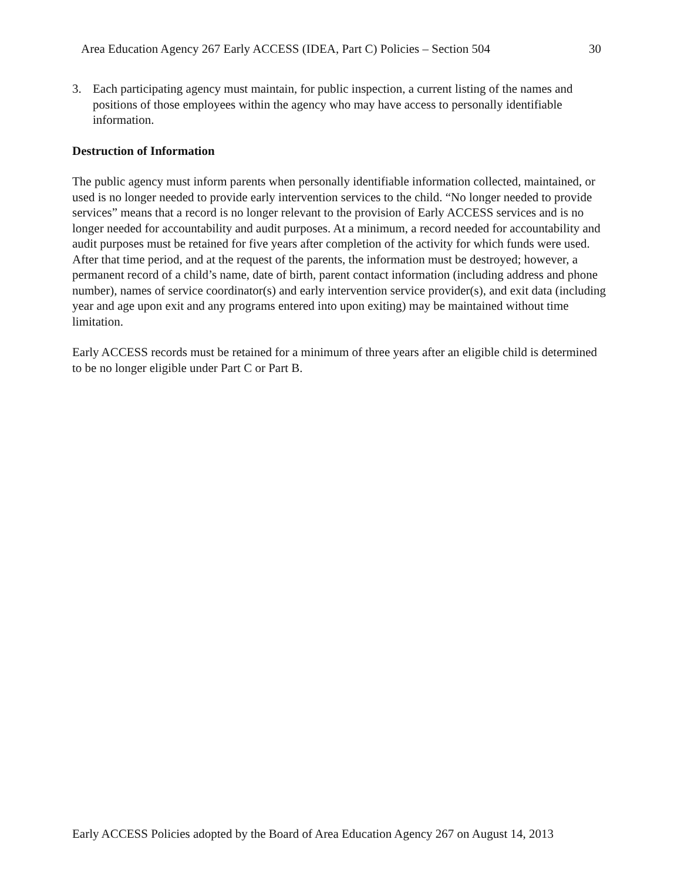Area Education Agency 267 Early ACCESS (IDEA, Part C) Policies – Section 504 30
3. Each participating agency must maintain, for public inspection, a current listing of the names and positions of those employees within the agency who may have access to personally identifiable information.
Destruction of Information
The public agency must inform parents when personally identifiable information collected, maintained, or used is no longer needed to provide early intervention services to the child. “No longer needed to provide services” means that a record is no longer relevant to the provision of Early ACCESS services and is no longer needed for accountability and audit purposes. At a minimum, a record needed for accountability and audit purposes must be retained for five years after completion of the activity for which funds were used. After that time period, and at the request of the parents, the information must be destroyed; however, a permanent record of a child’s name, date of birth, parent contact information (including address and phone number), names of service coordinator(s) and early intervention service provider(s), and exit data (including year and age upon exit and any programs entered into upon exiting) may be maintained without time limitation.
Early ACCESS records must be retained for a minimum of three years after an eligible child is determined to be no longer eligible under Part C or Part B.
Early ACCESS Policies adopted by the Board of Area Education Agency 267 on August 14, 2013